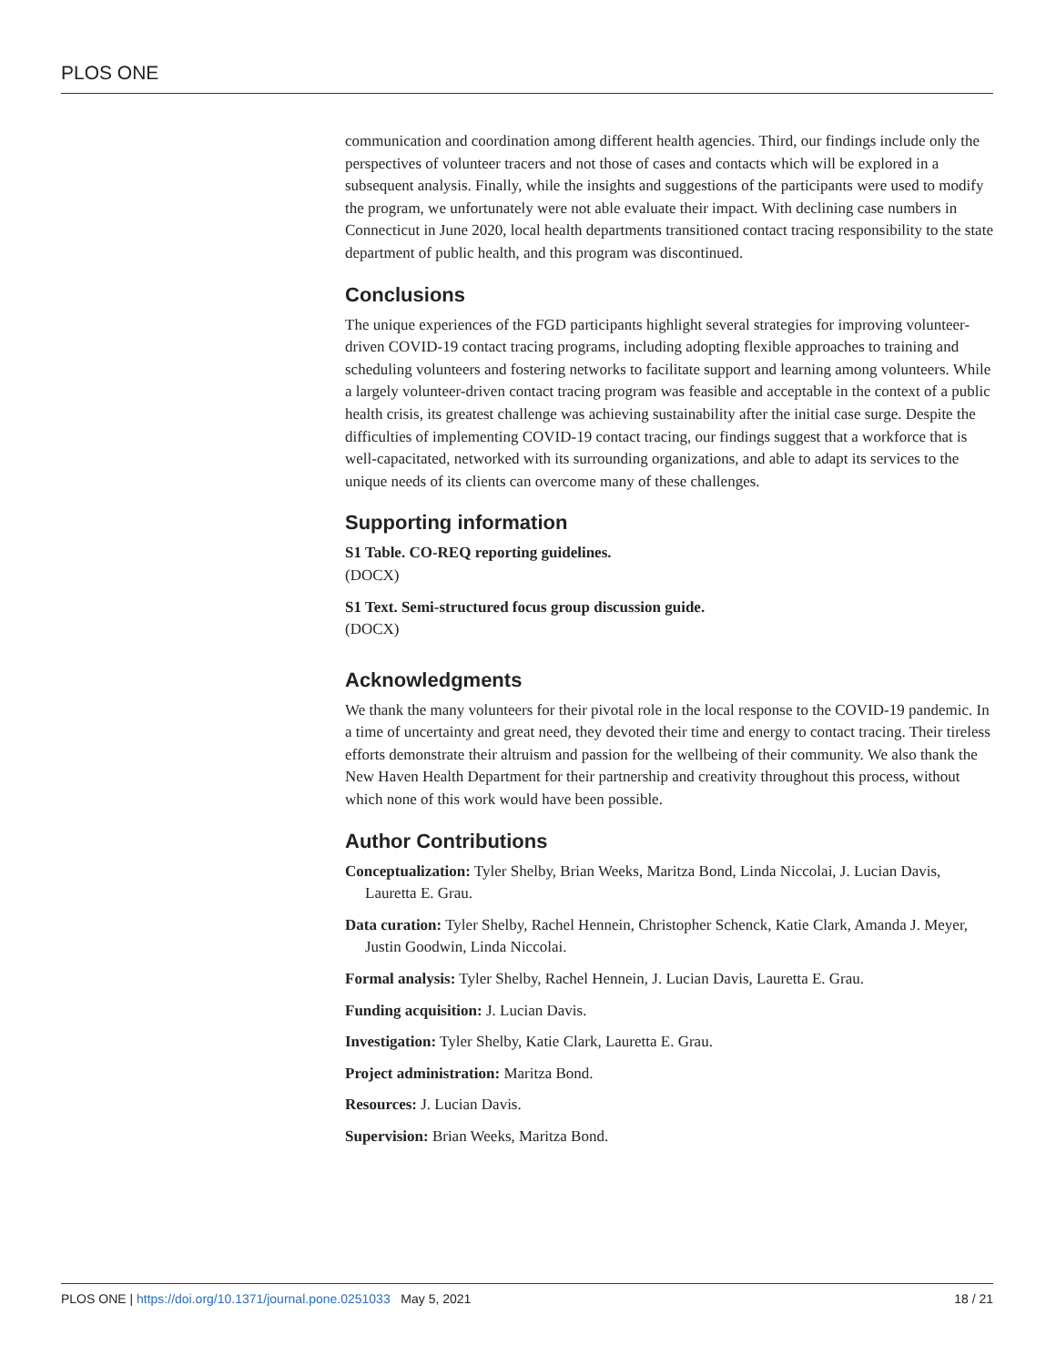PLOS ONE
communication and coordination among different health agencies. Third, our findings include only the perspectives of volunteer tracers and not those of cases and contacts which will be explored in a subsequent analysis. Finally, while the insights and suggestions of the participants were used to modify the program, we unfortunately were not able evaluate their impact. With declining case numbers in Connecticut in June 2020, local health departments transitioned contact tracing responsibility to the state department of public health, and this program was discontinued.
Conclusions
The unique experiences of the FGD participants highlight several strategies for improving volunteer-driven COVID-19 contact tracing programs, including adopting flexible approaches to training and scheduling volunteers and fostering networks to facilitate support and learning among volunteers. While a largely volunteer-driven contact tracing program was feasible and acceptable in the context of a public health crisis, its greatest challenge was achieving sustainability after the initial case surge. Despite the difficulties of implementing COVID-19 contact tracing, our findings suggest that a workforce that is well-capacitated, networked with its surrounding organizations, and able to adapt its services to the unique needs of its clients can overcome many of these challenges.
Supporting information
S1 Table. CO-REQ reporting guidelines.
(DOCX)
S1 Text. Semi-structured focus group discussion guide.
(DOCX)
Acknowledgments
We thank the many volunteers for their pivotal role in the local response to the COVID-19 pandemic. In a time of uncertainty and great need, they devoted their time and energy to contact tracing. Their tireless efforts demonstrate their altruism and passion for the wellbeing of their community. We also thank the New Haven Health Department for their partnership and creativity throughout this process, without which none of this work would have been possible.
Author Contributions
Conceptualization: Tyler Shelby, Brian Weeks, Maritza Bond, Linda Niccolai, J. Lucian Davis, Lauretta E. Grau.
Data curation: Tyler Shelby, Rachel Hennein, Christopher Schenck, Katie Clark, Amanda J. Meyer, Justin Goodwin, Linda Niccolai.
Formal analysis: Tyler Shelby, Rachel Hennein, J. Lucian Davis, Lauretta E. Grau.
Funding acquisition: J. Lucian Davis.
Investigation: Tyler Shelby, Katie Clark, Lauretta E. Grau.
Project administration: Maritza Bond.
Resources: J. Lucian Davis.
Supervision: Brian Weeks, Maritza Bond.
PLOS ONE | https://doi.org/10.1371/journal.pone.0251033 May 5, 2021 18 / 21